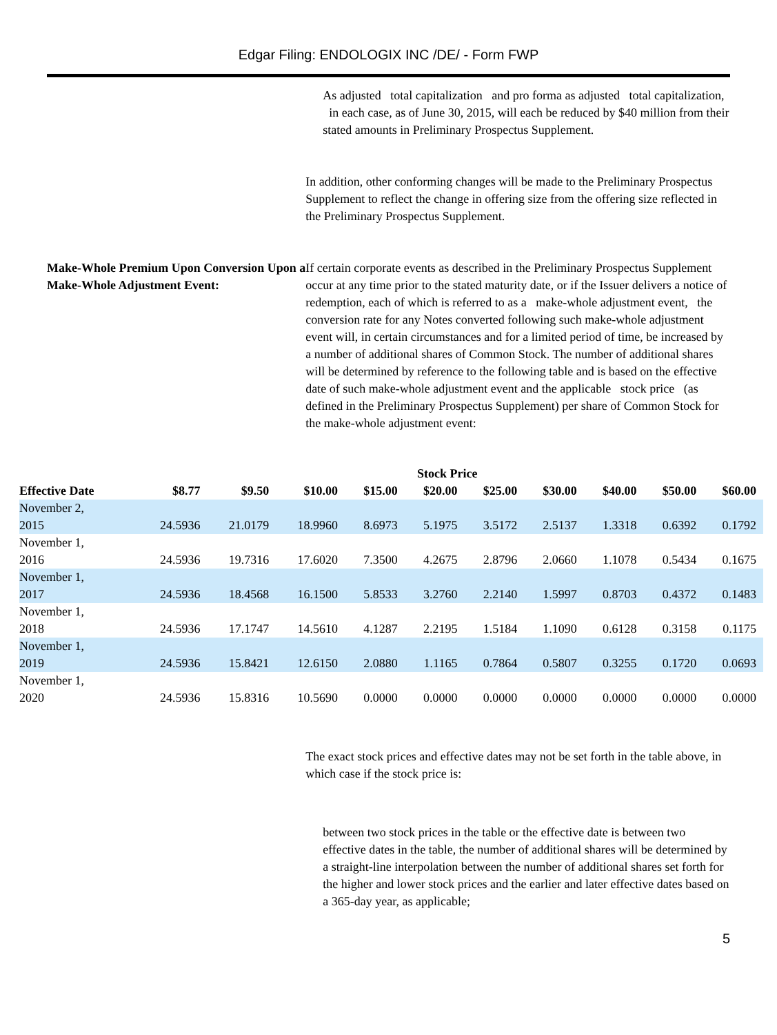Edgar Filing: ENDOLOGIX INC /DE/ - Form FWP
As adjusted total capitalization and pro forma as adjusted total capitalization, in each case, as of June 30, 2015, will each be reduced by $40 million from their stated amounts in Preliminary Prospectus Supplement.
In addition, other conforming changes will be made to the Preliminary Prospectus Supplement to reflect the change in offering size from the offering size reflected in the Preliminary Prospectus Supplement.
Make-Whole Premium Upon Conversion Upon a Make-Whole Adjustment Event:
If certain corporate events as described in the Preliminary Prospectus Supplement occur at any time prior to the stated maturity date, or if the Issuer delivers a notice of redemption, each of which is referred to as a make-whole adjustment event, the conversion rate for any Notes converted following such make-whole adjustment event will, in certain circumstances and for a limited period of time, be increased by a number of additional shares of Common Stock. The number of additional shares will be determined by reference to the following table and is based on the effective date of such make-whole adjustment event and the applicable stock price (as defined in the Preliminary Prospectus Supplement) per share of Common Stock for the make-whole adjustment event:
| | Stock Price | | | | | | | | | |
| --- | --- | --- | --- | --- | --- | --- | --- | --- | --- | --- |
| Effective Date | $8.77 | $9.50 | $10.00 | $15.00 | $20.00 | $25.00 | $30.00 | $40.00 | $50.00 | $60.00 |
| November 2, 2015 | 24.5936 | 21.0179 | 18.9960 | 8.6973 | 5.1975 | 3.5172 | 2.5137 | 1.3318 | 0.6392 | 0.1792 |
| November 1, 2016 | 24.5936 | 19.7316 | 17.6020 | 7.3500 | 4.2675 | 2.8796 | 2.0660 | 1.1078 | 0.5434 | 0.1675 |
| November 1, 2017 | 24.5936 | 18.4568 | 16.1500 | 5.8533 | 3.2760 | 2.2140 | 1.5997 | 0.8703 | 0.4372 | 0.1483 |
| November 1, 2018 | 24.5936 | 17.1747 | 14.5610 | 4.1287 | 2.2195 | 1.5184 | 1.1090 | 0.6128 | 0.3158 | 0.1175 |
| November 1, 2019 | 24.5936 | 15.8421 | 12.6150 | 2.0880 | 1.1165 | 0.7864 | 0.5807 | 0.3255 | 0.1720 | 0.0693 |
| November 1, 2020 | 24.5936 | 15.8316 | 10.5690 | 0.0000 | 0.0000 | 0.0000 | 0.0000 | 0.0000 | 0.0000 | 0.0000 |
The exact stock prices and effective dates may not be set forth in the table above, in which case if the stock price is:
between two stock prices in the table or the effective date is between two effective dates in the table, the number of additional shares will be determined by a straight-line interpolation between the number of additional shares set forth for the higher and lower stock prices and the earlier and later effective dates based on a 365-day year, as applicable;
5